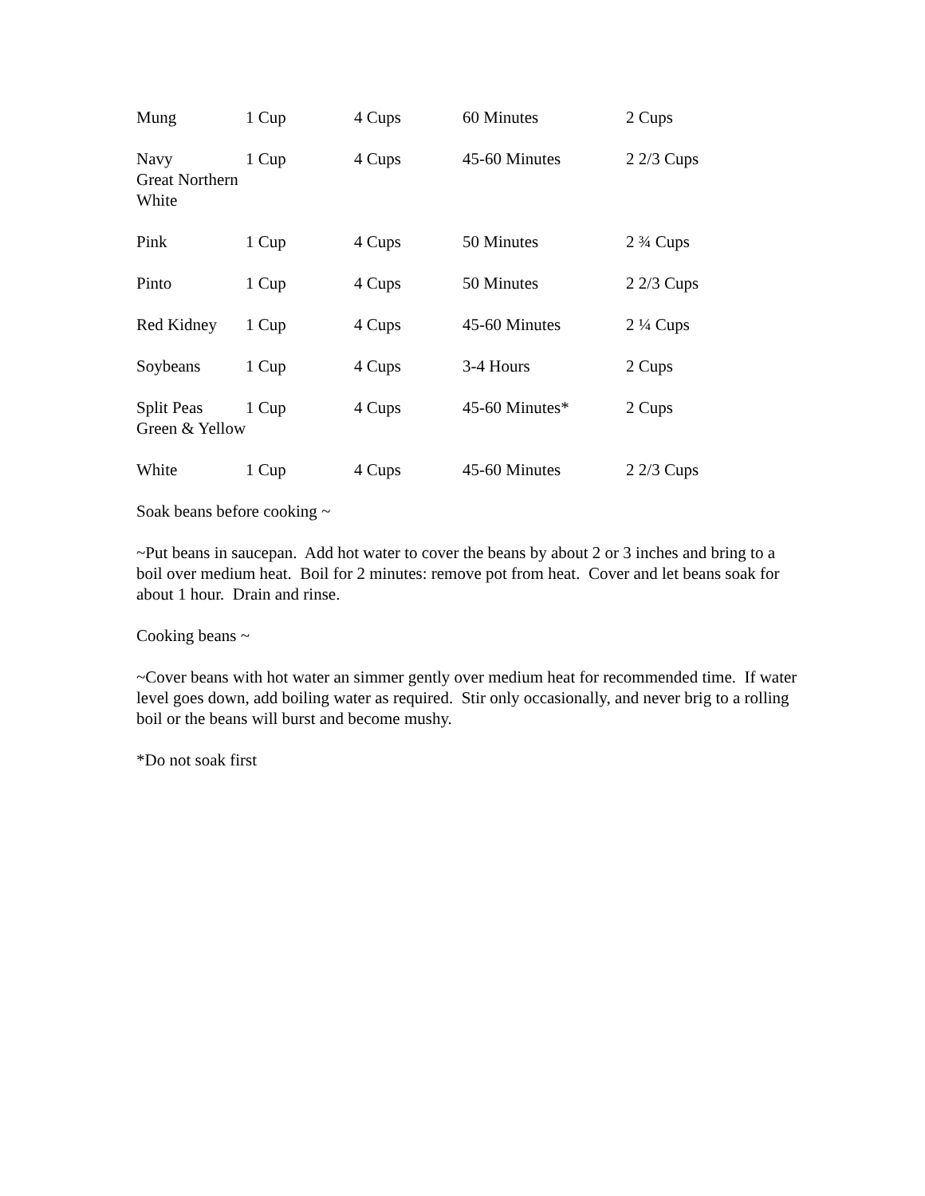| Mung | 1 Cup | 4 Cups | 60 Minutes | 2 Cups |
| Navy Great Northern White | 1 Cup | 4 Cups | 45-60 Minutes | 2 2/3 Cups |
| Pink | 1 Cup | 4 Cups | 50 Minutes | 2 ¾ Cups |
| Pinto | 1 Cup | 4 Cups | 50 Minutes | 2 2/3 Cups |
| Red Kidney | 1 Cup | 4 Cups | 45-60 Minutes | 2 ¼ Cups |
| Soybeans | 1 Cup | 4 Cups | 3-4 Hours | 2 Cups |
| Split Peas Green & Yellow | 1 Cup | 4 Cups | 45-60 Minutes* | 2 Cups |
| White | 1 Cup | 4 Cups | 45-60 Minutes | 2 2/3 Cups |
Soak beans before cooking ~
~Put beans in saucepan. Add hot water to cover the beans by about 2 or 3 inches and bring to a boil over medium heat. Boil for 2 minutes: remove pot from heat. Cover and let beans soak for about 1 hour. Drain and rinse.
Cooking beans ~
~Cover beans with hot water an simmer gently over medium heat for recommended time. If water level goes down, add boiling water as required. Stir only occasionally, and never brig to a rolling boil or the beans will burst and become mushy.
*Do not soak first